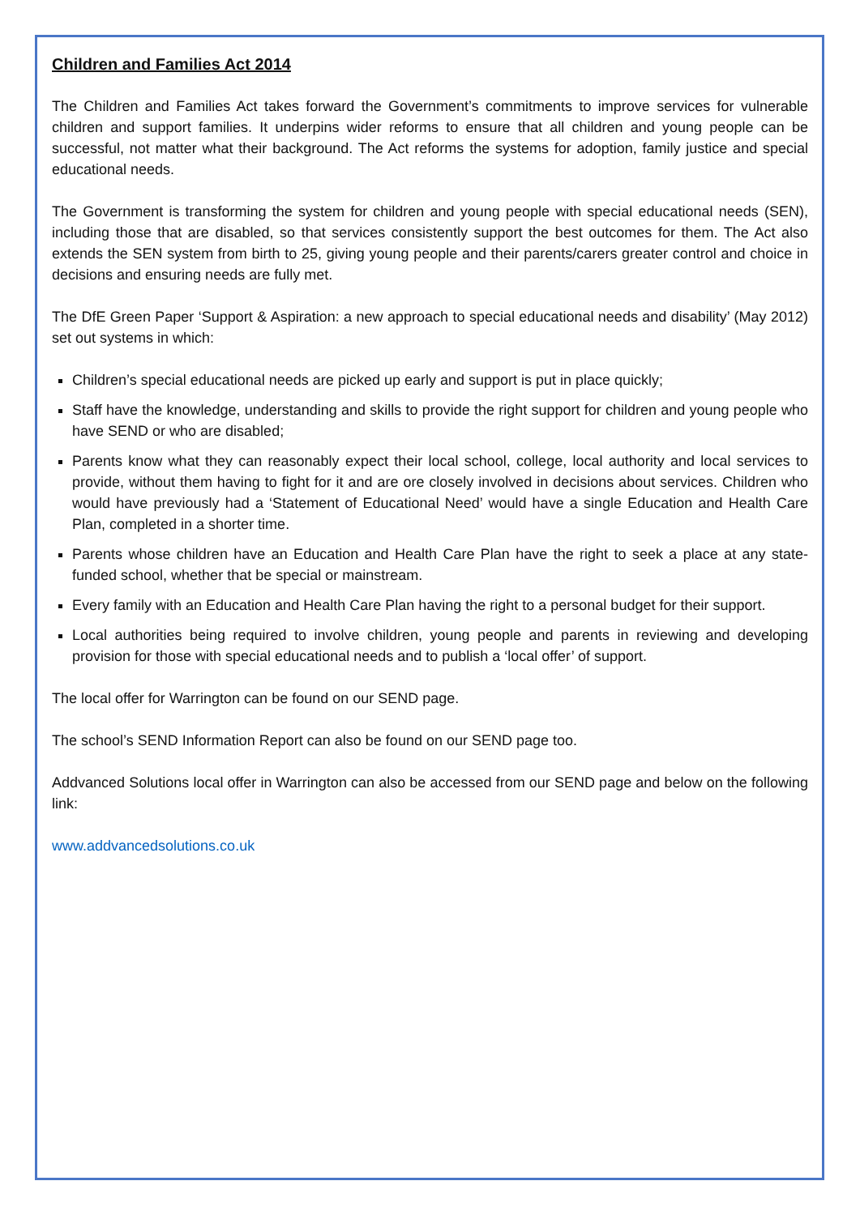Children and Families Act 2014
The Children and Families Act takes forward the Government’s commitments to improve services for vulnerable children and support families. It underpins wider reforms to ensure that all children and young people can be successful, not matter what their background. The Act reforms the systems for adoption, family justice and special educational needs.
The Government is transforming the system for children and young people with special educational needs (SEN), including those that are disabled, so that services consistently support the best outcomes for them. The Act also extends the SEN system from birth to 25, giving young people and their parents/carers greater control and choice in decisions and ensuring needs are fully met.
The DfE Green Paper ‘Support & Aspiration: a new approach to special educational needs and disability’ (May 2012) set out systems in which:
Children’s special educational needs are picked up early and support is put in place quickly;
Staff have the knowledge, understanding and skills to provide the right support for children and young people who have SEND or who are disabled;
Parents know what they can reasonably expect their local school, college, local authority and local services to provide, without them having to fight for it and are ore closely involved in decisions about services. Children who would have previously had a ‘Statement of Educational Need’ would have a single Education and Health Care Plan, completed in a shorter time.
Parents whose children have an Education and Health Care Plan have the right to seek a place at any state-funded school, whether that be special or mainstream.
Every family with an Education and Health Care Plan having the right to a personal budget for their support.
Local authorities being required to involve children, young people and parents in reviewing and developing provision for those with special educational needs and to publish a ‘local offer’ of support.
The local offer for Warrington can be found on our SEND page.
The school’s SEND Information Report can also be found on our SEND page too.
Addvanced Solutions local offer in Warrington can also be accessed from our SEND page and below on the following link:
www.addvancedsolutions.co.uk